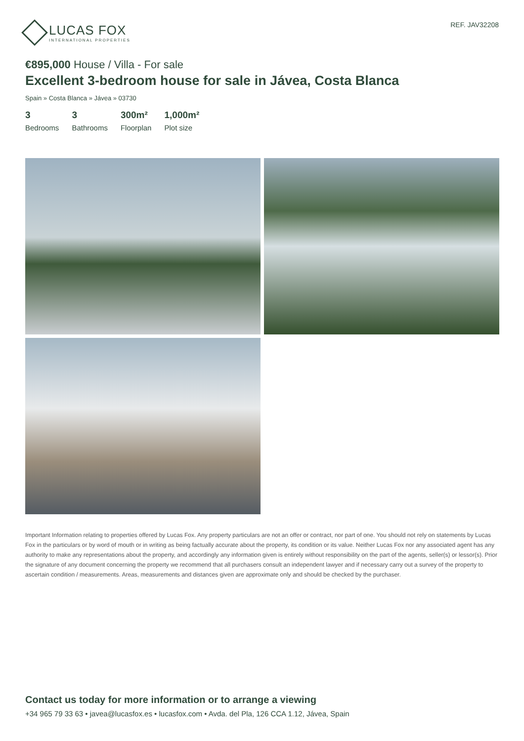LUCAS FOX
INTERNATIONAL PROPERTIES
REF. JAV32208
€895,000 House / Villa - For sale
Excellent 3-bedroom house for sale in Jávea, Costa Blanca
Spain » Costa Blanca » Jávea » 03730
3
Bedrooms
3
Bathrooms
300m²
Floorplan
1,000m²
Plot size
Important Information relating to properties offered by Lucas Fox. Any property particulars are not an offer or contract, nor part of one. You should not rely on statements by Lucas Fox in the particulars or by word of mouth or in writing as being factually accurate about the property, its condition or its value. Neither Lucas Fox nor any associated agent has any authority to make any representations about the property, and accordingly any information given is entirely without responsibility on the part of the agents, seller(s) or lessor(s). Prior the signature of any document concerning the property we recommend that all purchasers consult an independent lawyer and if necessary carry out a survey of the property to ascertain condition / measurements. Areas, measurements and distances given are approximate only and should be checked by the purchaser.
Contact us today for more information or to arrange a viewing
+34 965 79 33 63 • javea@lucasfox.es • lucasfox.com • Avda. del Pla, 126 CCA 1.12, Jávea, Spain